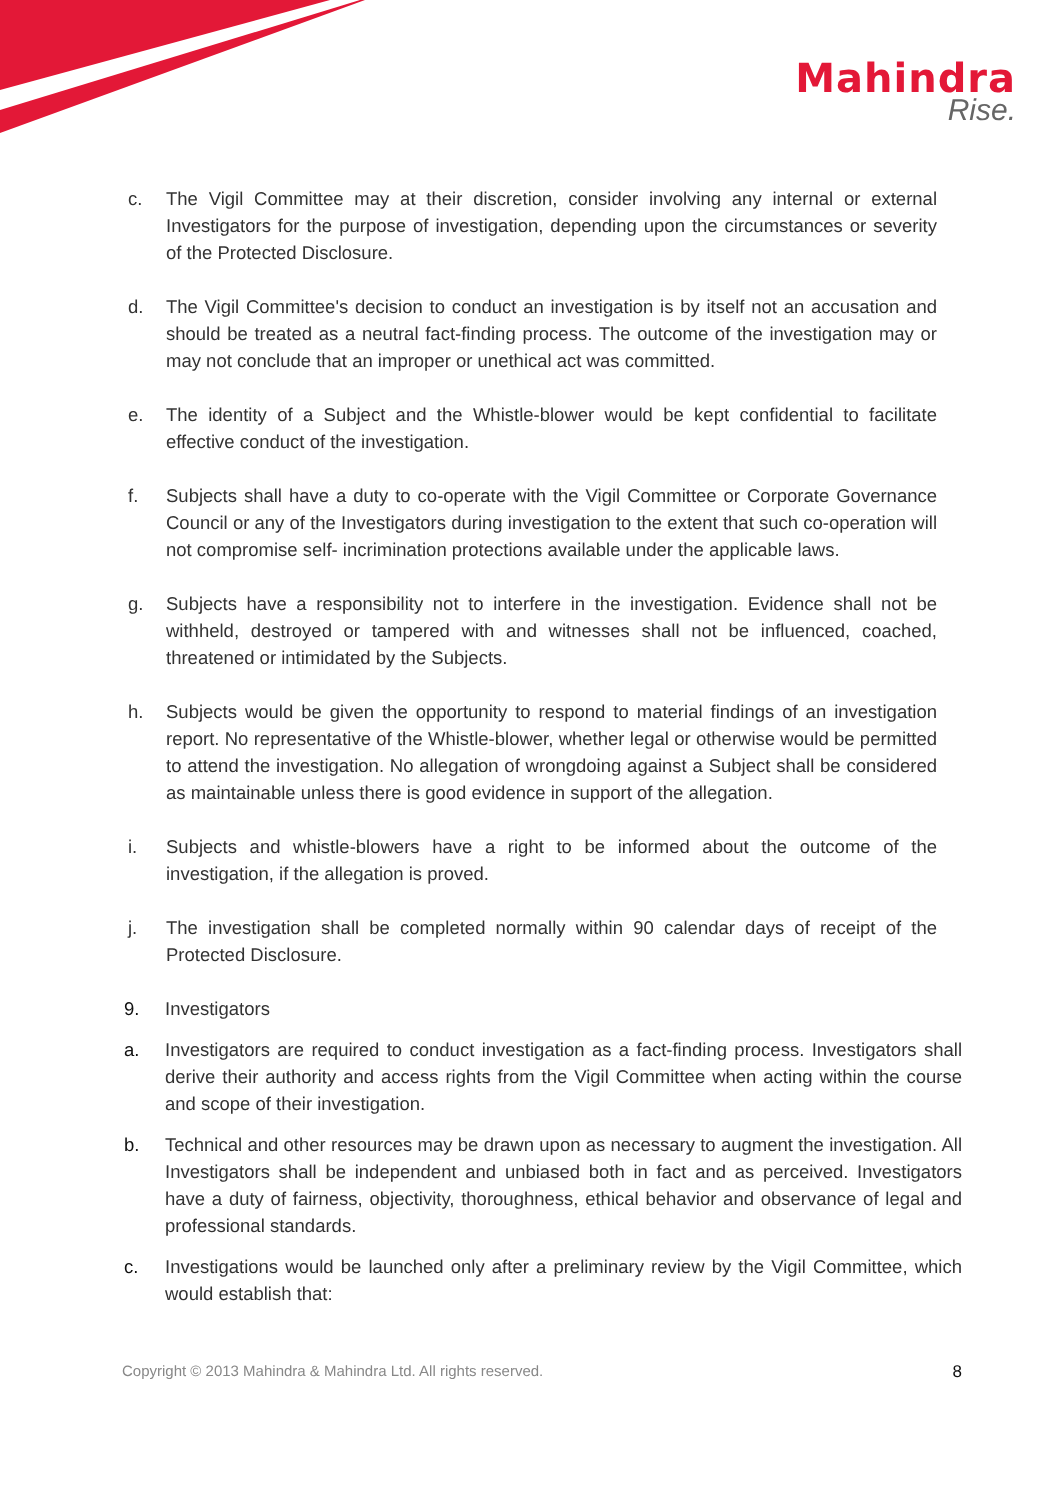Mahindra
Rise.
c. The Vigil Committee may at their discretion, consider involving any internal or external Investigators for the purpose of investigation, depending upon the circumstances or severity of the Protected Disclosure.
d. The Vigil Committee's decision to conduct an investigation is by itself not an accusation and should be treated as a neutral fact-finding process. The outcome of the investigation may or may not conclude that an improper or unethical act was committed.
e. The identity of a Subject and the Whistle-blower would be kept confidential to facilitate effective conduct of the investigation.
f. Subjects shall have a duty to co-operate with the Vigil Committee or Corporate Governance Council or any of the Investigators during investigation to the extent that such co-operation will not compromise self- incrimination protections available under the applicable laws.
g. Subjects have a responsibility not to interfere in the investigation. Evidence shall not be withheld, destroyed or tampered with and witnesses shall not be influenced, coached, threatened or intimidated by the Subjects.
h. Subjects would be given the opportunity to respond to material findings of an investigation report. No representative of the Whistle-blower, whether legal or otherwise would be permitted to attend the investigation. No allegation of wrongdoing against a Subject shall be considered as maintainable unless there is good evidence in support of the allegation.
i. Subjects and whistle-blowers have a right to be informed about the outcome of the investigation, if the allegation is proved.
j. The investigation shall be completed normally within 90 calendar days of receipt of the Protected Disclosure.
9. Investigators
a. Investigators are required to conduct investigation as a fact-finding process. Investigators shall derive their authority and access rights from the Vigil Committee when acting within the course and scope of their investigation.
b. Technical and other resources may be drawn upon as necessary to augment the investigation. All Investigators shall be independent and unbiased both in fact and as perceived. Investigators have a duty of fairness, objectivity, thoroughness, ethical behavior and observance of legal and professional standards.
c. Investigations would be launched only after a preliminary review by the Vigil Committee, which would establish that:
Copyright © 2013 Mahindra & Mahindra Ltd. All rights reserved. 8